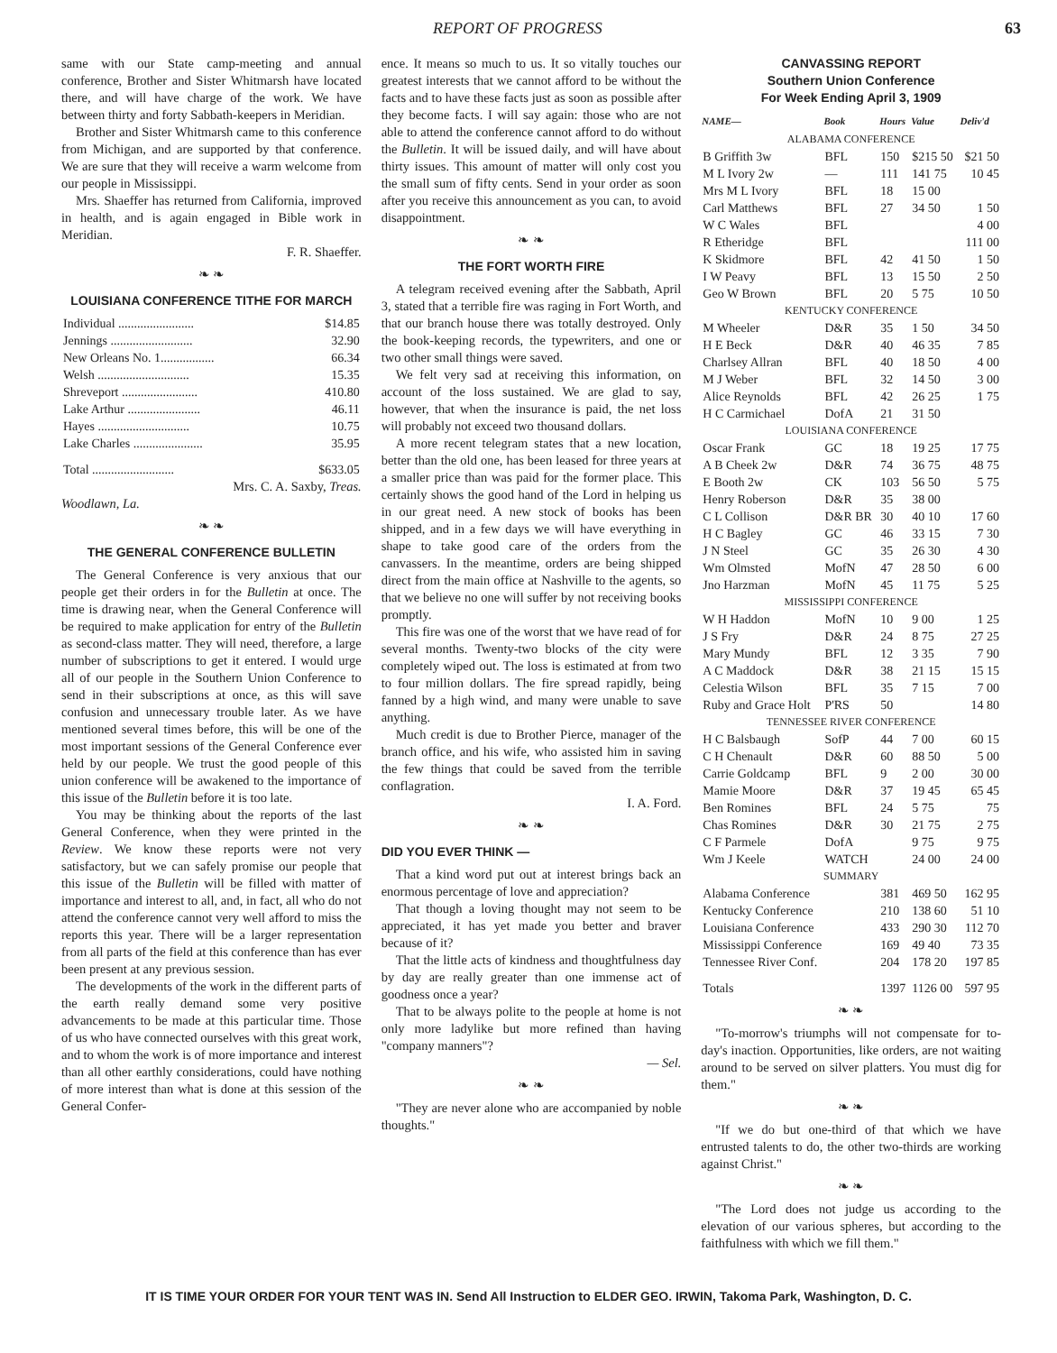REPORT OF PROGRESS 63
same with our State camp-meeting and annual conference, Brother and Sister Whitmarsh have located there, and will have charge of the work. We have between thirty and forty Sabbath-keepers in Meridian.
Brother and Sister Whitmarsh came to this conference from Michigan, and are supported by that conference. We are sure that they will receive a warm welcome from our people in Mississippi.
Mrs. Shaeffer has returned from California, improved in health, and is again engaged in Bible work in Meridian.
F. R. Shaeffer.
❧ ❧
LOUISIANA CONFERENCE TITHE FOR MARCH
| Individual ........................ | $14.85 |
| Jennings .......................... | 32.90 |
| New Orleans No. 1................. | 66.34 |
| Welsh ............................. | 15.35 |
| Shreveport ........................ | 410.80 |
| Lake Arthur ....................... | 46.11 |
| Hayes ............................. | 10.75 |
| Lake Charles ...................... | 35.95 |
| Total .......................... | $633.05 |
Mrs. C. A. Saxby, Treas.
Woodlawn, La.
❧ ❧
THE GENERAL CONFERENCE BULLETIN
The General Conference is very anxious that our people get their orders in for the Bulletin at once. The time is drawing near, when the General Conference will be required to make application for entry of the Bulletin as second-class matter. They will need, therefore, a large number of subscriptions to get it entered. I would urge all of our people in the Southern Union Conference to send in their subscriptions at once, as this will save confusion and unnecessary trouble later. As we have mentioned several times before, this will be one of the most important sessions of the General Conference ever held by our people. We trust the good people of this union conference will be awakened to the importance of this issue of the Bulletin before it is too late.
You may be thinking about the reports of the last General Conference, when they were printed in the Review. We know these reports were not very satisfactory, but we can safely promise our people that this issue of the Bulletin will be filled with matter of importance and interest to all, and, in fact, all who do not attend the conference cannot very well afford to miss the reports this year. There will be a larger representation from all parts of the field at this conference than has ever been present at any previous session.
The developments of the work in the different parts of the earth really demand some very positive advancements to be made at this particular time. Those of us who have connected ourselves with this great work, and to whom the work is of more importance and interest than all other earthly considerations, could have nothing of more interest than what is done at this session of the General Confer-
ence. It means so much to us. It so vitally touches our greatest interests that we cannot afford to be without the facts and to have these facts just as soon as possible after they become facts. I will say again: those who are not able to attend the conference cannot afford to do without the Bulletin. It will be issued daily, and will have about thirty issues. This amount of matter will only cost you the small sum of fifty cents. Send in your order as soon after you receive this announcement as you can, to avoid disappointment.
❧ ❧
THE FORT WORTH FIRE
A telegram received evening after the Sabbath, April 3, stated that a terrible fire was raging in Fort Worth, and that our branch house there was totally destroyed. Only the book-keeping records, the typewriters, and one or two other small things were saved.
We felt very sad at receiving this information, on account of the loss sustained. We are glad to say, however, that when the insurance is paid, the net loss will probably not exceed two thousand dollars.
A more recent telegram states that a new location, better than the old one, has been leased for three years at a smaller price than was paid for the former place. This certainly shows the good hand of the Lord in helping us in our great need. A new stock of books has been shipped, and in a few days we will have everything in shape to take good care of the orders from the canvassers. In the meantime, orders are being shipped direct from the main office at Nashville to the agents, so that we believe no one will suffer by not receiving books promptly.
This fire was one of the worst that we have read of for several months. Twenty-two blocks of the city were completely wiped out. The loss is estimated at from two to four million dollars. The fire spread rapidly, being fanned by a high wind, and many were unable to save anything.
Much credit is due to Brother Pierce, manager of the branch office, and his wife, who assisted him in saving the few things that could be saved from the terrible conflagration.
I. A. Ford.
❧ ❧
DID YOU EVER THINK —
That a kind word put out at interest brings back an enormous percentage of love and appreciation?
That though a loving thought may not seem to be appreciated, it has yet made you better and braver because of it?
That the little acts of kindness and thoughtfulness day by day are really greater than one immense act of goodness once a year?
That to be always polite to the people at home is not only more ladylike but more refined than having "company manners"?
— Sel.
❧ ❧
"They are never alone who are accompanied by noble thoughts."
CANVASSING REPORT
Southern Union Conference
For Week Ending April 3, 1909
| NAME— | Book | Hours | Value | Deliv'd |
| --- | --- | --- | --- | --- |
| ALABAMA CONFERENCE | | | | |
| B Griffith 3w | BFL | 150 | $215 50 | $21 50 |
| M L Ivory 2w | — | 111 | 141 75 | 10 45 |
| Mrs M L Ivory | BFL | 18 | 15 00 | |
| Carl Matthews | BFL | 27 | 34 50 | 1 50 |
| W C Wales | BFL | | | 4 00 |
| R Etheridge | BFL | | | 111 00 |
| K Skidmore | BFL | 42 | 41 50 | 1 50 |
| I W Peavy | BFL | 13 | 15 50 | 2 50 |
| Geo W Brown | BFL | 20 | 5 75 | 10 50 |
| KENTUCKY CONFERENCE | | | | |
| M Wheeler | D&R | 35 | 1 50 | 34 50 |
| H E Beck | D&R | 40 | 46 35 | 7 85 |
| Charlsey Allran | BFL | 40 | 18 50 | 4 00 |
| M J Weber | BFL | 32 | 14 50 | 3 00 |
| Alice Reynolds | BFL | 42 | 26 25 | 1 75 |
| H C Carmichael | DofA | 21 | 31 50 | |
| LOUISIANA CONFERENCE | | | | |
| Oscar Frank | GC | 18 | 19 25 | 17 75 |
| A B Cheek 2w | D&R | 74 | 36 75 | 48 75 |
| E Booth 2w | CK | 103 | 56 50 | 5 75 |
| Henry Roberson | D&R | 35 | 38 00 | |
| C L Collison | D&R BR | 30 | 40 10 | 17 60 |
| H C Bagley | GC | 46 | 33 15 | 7 30 |
| J N Steel | GC | 35 | 26 30 | 4 30 |
| Wm Olmsted | MofN | 47 | 28 50 | 6 00 |
| Jno Harzman | MofN | 45 | 11 75 | 5 25 |
| MISSISSIPPI CONFERENCE | | | | |
| W H Haddon | MofN | 10 | 9 00 | 1 25 |
| J S Fry | D&R | 24 | 8 75 | 27 25 |
| Mary Mundy | BFL | 12 | 3 35 | 7 90 |
| A C Maddock | D&R | 38 | 21 15 | 15 15 |
| Celestia Wilson | BFL | 35 | 7 15 | 7 00 |
| Ruby and Grace Holt | P'RS | 50 | | 14 80 |
| TENNESSEE RIVER CONFERENCE | | | | |
| H C Balsbaugh | SofP | 44 | 7 00 | 60 15 |
| C H Chenault | D&R | 60 | 88 50 | 5 00 |
| Carrie Goldcamp | BFL | 9 | 2 00 | 30 00 |
| Mamie Moore | D&R | 37 | 19 45 | 65 45 |
| Ben Romines | BFL | 24 | 5 75 | 75 |
| Chas Romines | D&R | 30 | 21 75 | 2 75 |
| C F Parmele | DofA | | 9 75 | 9 75 |
| Wm J Keele | WATCH | | 24 00 | 24 00 |
| SUMMARY | | | | |
| Alabama Conference | | 381 | 469 50 | 162 95 |
| Kentucky Conference | | 210 | 138 60 | 51 10 |
| Louisiana Conference | | 433 | 290 30 | 112 70 |
| Mississippi Conference | | 169 | 49 40 | 73 35 |
| Tennessee River Conf. | | 204 | 178 20 | 197 85 |
| Totals | | 1397 | 1126 00 | 597 95 |
❧ ❧
"To-morrow's triumphs will not compensate for to-day's inaction. Opportunities, like orders, are not waiting around to be served on silver platters. You must dig for them."
❧ ❧
"If we do but one-third of that which we have entrusted talents to do, the other two-thirds are working against Christ."
❧ ❧
"The Lord does not judge us according to the elevation of our various spheres, but according to the faithfulness with which we fill them."
IT IS TIME YOUR ORDER FOR YOUR TENT WAS IN. Send All Instruction to ELDER GEO. IRWIN, Takoma Park, Washington, D. C.